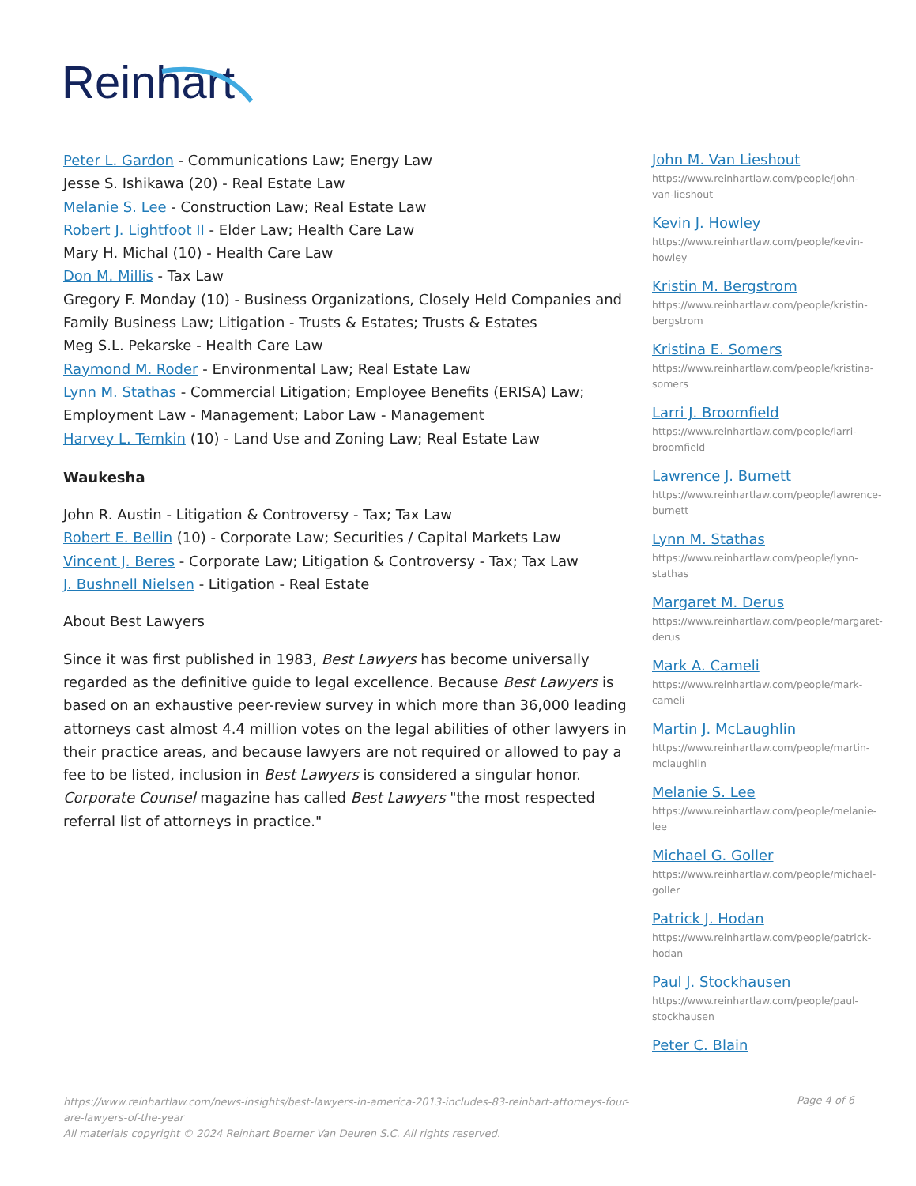Reinhart
Peter L. Gardon - Communications Law; Energy Law
Jesse S. Ishikawa (20) - Real Estate Law
Melanie S. Lee - Construction Law; Real Estate Law
Robert J. Lightfoot II - Elder Law; Health Care Law
Mary H. Michal (10) - Health Care Law
Don M. Millis - Tax Law
Gregory F. Monday (10) - Business Organizations, Closely Held Companies and Family Business Law; Litigation - Trusts & Estates; Trusts & Estates
Meg S.L. Pekarske - Health Care Law
Raymond M. Roder - Environmental Law; Real Estate Law
Lynn M. Stathas - Commercial Litigation; Employee Benefits (ERISA) Law; Employment Law - Management; Labor Law - Management
Harvey L. Temkin (10) - Land Use and Zoning Law; Real Estate Law
Waukesha
John R. Austin - Litigation & Controversy - Tax; Tax Law
Robert E. Bellin (10) - Corporate Law; Securities / Capital Markets Law
Vincent J. Beres - Corporate Law; Litigation & Controversy - Tax; Tax Law
J. Bushnell Nielsen - Litigation - Real Estate
About Best Lawyers
Since it was first published in 1983, Best Lawyers has become universally regarded as the definitive guide to legal excellence. Because Best Lawyers is based on an exhaustive peer-review survey in which more than 36,000 leading attorneys cast almost 4.4 million votes on the legal abilities of other lawyers in their practice areas, and because lawyers are not required or allowed to pay a fee to be listed, inclusion in Best Lawyers is considered a singular honor. Corporate Counsel magazine has called Best Lawyers "the most respected referral list of attorneys in practice."
John M. Van Lieshout
https://www.reinhartlaw.com/people/john-van-lieshout
Kevin J. Howley
https://www.reinhartlaw.com/people/kevin-howley
Kristin M. Bergstrom
https://www.reinhartlaw.com/people/kristin-bergstrom
Kristina E. Somers
https://www.reinhartlaw.com/people/kristina-somers
Larri J. Broomfield
https://www.reinhartlaw.com/people/larri-broomfield
Lawrence J. Burnett
https://www.reinhartlaw.com/people/lawrence-burnett
Lynn M. Stathas
https://www.reinhartlaw.com/people/lynn-stathas
Margaret M. Derus
https://www.reinhartlaw.com/people/margaret-derus
Mark A. Cameli
https://www.reinhartlaw.com/people/mark-cameli
Martin J. McLaughlin
https://www.reinhartlaw.com/people/martin-mclaughlin
Melanie S. Lee
https://www.reinhartlaw.com/people/melanie-lee
Michael G. Goller
https://www.reinhartlaw.com/people/michael-goller
Patrick J. Hodan
https://www.reinhartlaw.com/people/patrick-hodan
Paul J. Stockhausen
https://www.reinhartlaw.com/people/paul-stockhausen
Peter C. Blain
https://www.reinhartlaw.com/news-insights/best-lawyers-in-america-2013-includes-83-reinhart-attorneys-four-are-lawyers-of-the-year
All materials copyright © 2024 Reinhart Boerner Van Deuren S.C. All rights reserved.
Page 4 of 6